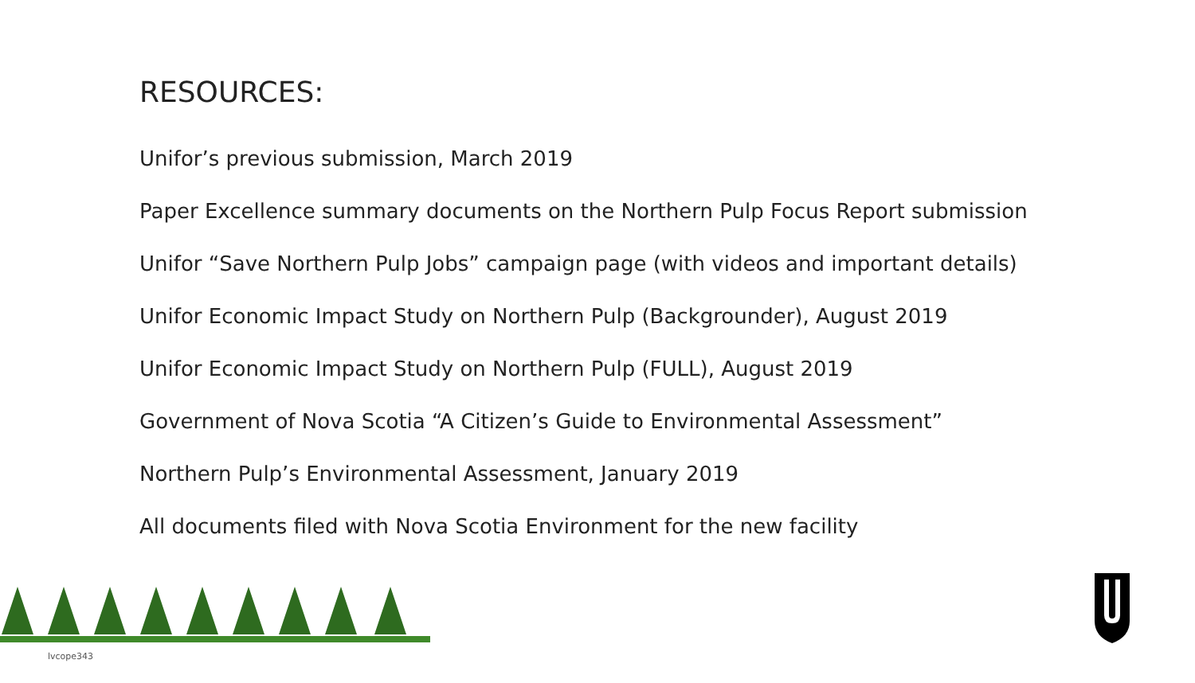RESOURCES:
Unifor’s previous submission, March 2019
Paper Excellence summary documents on the Northern Pulp Focus Report submission
Unifor “Save Northern Pulp Jobs” campaign page (with videos and important details)
Unifor Economic Impact Study on Northern Pulp (Backgrounder), August 2019
Unifor Economic Impact Study on Northern Pulp (FULL), August 2019
Government of Nova Scotia “A Citizen’s Guide to Environmental Assessment”
Northern Pulp’s Environmental Assessment, January 2019
All documents filed with Nova Scotia Environment for the new facility
lvcope343